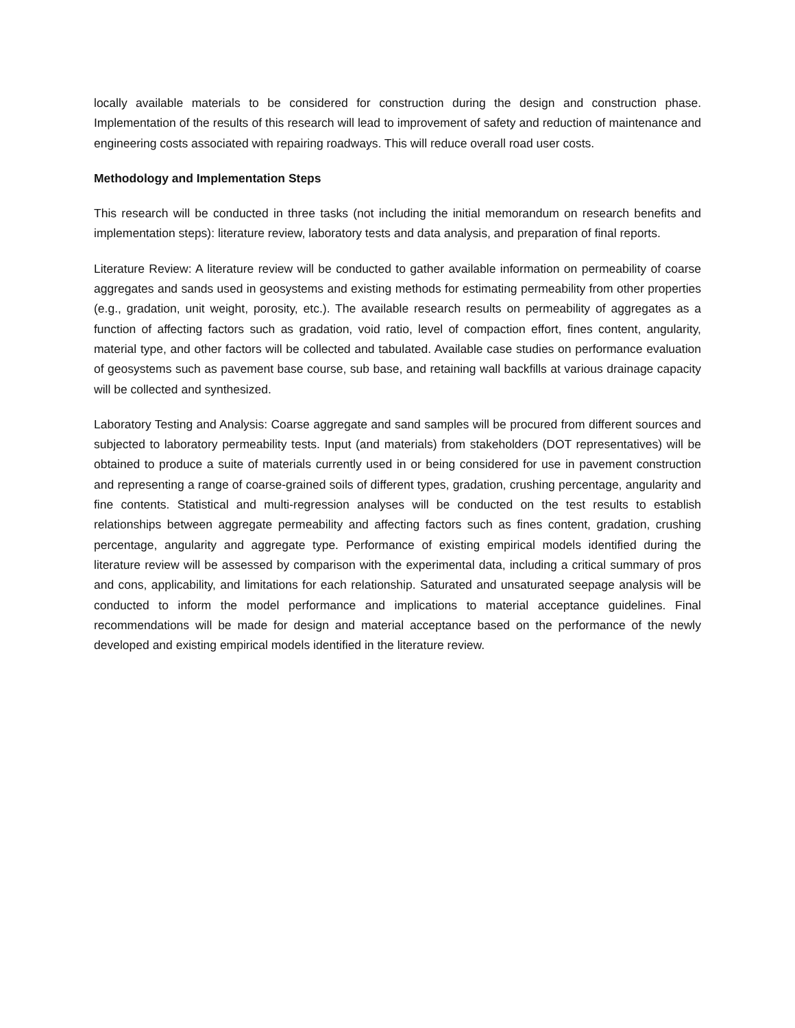locally available materials to be considered for construction during the design and construction phase. Implementation of the results of this research will lead to improvement of safety and reduction of maintenance and engineering costs associated with repairing roadways. This will reduce overall road user costs.
Methodology and Implementation Steps
This research will be conducted in three tasks (not including the initial memorandum on research benefits and implementation steps): literature review, laboratory tests and data analysis, and preparation of final reports.
Literature Review: A literature review will be conducted to gather available information on permeability of coarse aggregates and sands used in geosystems and existing methods for estimating permeability from other properties (e.g., gradation, unit weight, porosity, etc.). The available research results on permeability of aggregates as a function of affecting factors such as gradation, void ratio, level of compaction effort, fines content, angularity, material type, and other factors will be collected and tabulated. Available case studies on performance evaluation of geosystems such as pavement base course, sub base, and retaining wall backfills at various drainage capacity will be collected and synthesized.
Laboratory Testing and Analysis: Coarse aggregate and sand samples will be procured from different sources and subjected to laboratory permeability tests. Input (and materials) from stakeholders (DOT representatives) will be obtained to produce a suite of materials currently used in or being considered for use in pavement construction and representing a range of coarse-grained soils of different types, gradation, crushing percentage, angularity and fine contents. Statistical and multi-regression analyses will be conducted on the test results to establish relationships between aggregate permeability and affecting factors such as fines content, gradation, crushing percentage, angularity and aggregate type. Performance of existing empirical models identified during the literature review will be assessed by comparison with the experimental data, including a critical summary of pros and cons, applicability, and limitations for each relationship. Saturated and unsaturated seepage analysis will be conducted to inform the model performance and implications to material acceptance guidelines. Final recommendations will be made for design and material acceptance based on the performance of the newly developed and existing empirical models identified in the literature review.